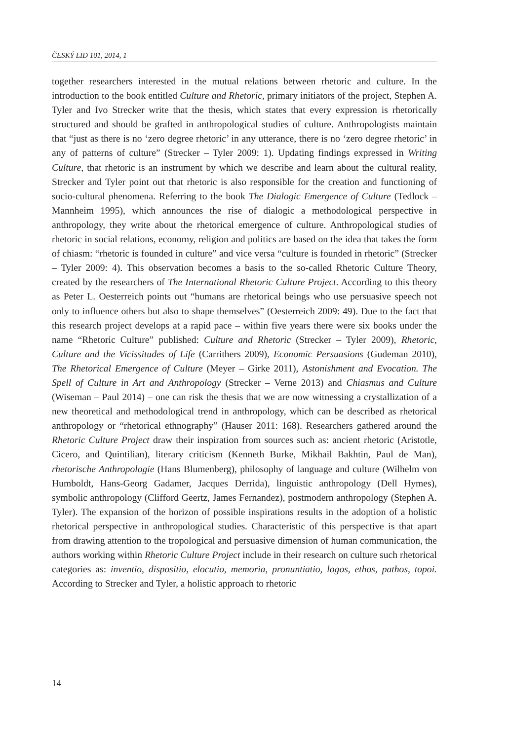ČESKÝ LID 101, 2014, 1
together researchers interested in the mutual relations between rhetoric and culture. In the introduction to the book entitled Culture and Rhetoric, primary initiators of the project, Stephen A. Tyler and Ivo Strecker write that the thesis, which states that every expression is rhetorically structured and should be grafted in anthropological studies of culture. Anthropologists maintain that “just as there is no ‘zero degree rhetoric’ in any utterance, there is no ‘zero degree rhetoric’ in any of patterns of culture” (Strecker – Tyler 2009: 1). Updating findings expressed in Writing Culture, that rhetoric is an instrument by which we describe and learn about the cultural reality, Strecker and Tyler point out that rhetoric is also responsible for the creation and functioning of socio-cultural phenomena. Referring to the book The Dialogic Emergence of Culture (Tedlock – Mannheim 1995), which announces the rise of dialogic a methodological perspective in anthropology, they write about the rhetorical emergence of culture. Anthropological studies of rhetoric in social relations, economy, religion and politics are based on the idea that takes the form of chiasm: “rhetoric is founded in culture” and vice versa “culture is founded in rhetoric” (Strecker – Tyler 2009: 4). This observation becomes a basis to the so-called Rhetoric Culture Theory, created by the researchers of The International Rhetoric Culture Project. According to this theory as Peter L. Oesterreich points out “humans are rhetorical beings who use persuasive speech not only to influence others but also to shape themselves” (Oesterreich 2009: 49). Due to the fact that this research project develops at a rapid pace – within five years there were six books under the name “Rhetoric Culture” published: Culture and Rhetoric (Strecker – Tyler 2009), Rhetoric, Culture and the Vicissitudes of Life (Carrithers 2009), Economic Persuasions (Gudeman 2010), The Rhetorical Emergence of Culture (Meyer – Girke 2011), Astonishment and Evocation. The Spell of Culture in Art and Anthropology (Strecker – Verne 2013) and Chiasmus and Culture (Wiseman – Paul 2014) – one can risk the thesis that we are now witnessing a crystallization of a new theoretical and methodological trend in anthropology, which can be described as rhetorical anthropology or “rhetorical ethnography” (Hauser 2011: 168). Researchers gathered around the Rhetoric Culture Project draw their inspiration from sources such as: ancient rhetoric (Aristotle, Cicero, and Quintilian), literary criticism (Kenneth Burke, Mikhail Bakhtin, Paul de Man), rhetorische Anthropologie (Hans Blumenberg), philosophy of language and culture (Wilhelm von Humboldt, Hans-Georg Gadamer, Jacques Derrida), linguistic anthropology (Dell Hymes), symbolic anthropology (Clifford Geertz, James Fernandez), postmodern anthropology (Stephen A. Tyler). The expansion of the horizon of possible inspirations results in the adoption of a holistic rhetorical perspective in anthropological studies. Characteristic of this perspective is that apart from drawing attention to the tropological and persuasive dimension of human communication, the authors working within Rhetoric Culture Project include in their research on culture such rhetorical categories as: inventio, dispositio, elocutio, memoria, pronuntiatio, logos, ethos, pathos, topoi. According to Strecker and Tyler, a holistic approach to rhetoric
14